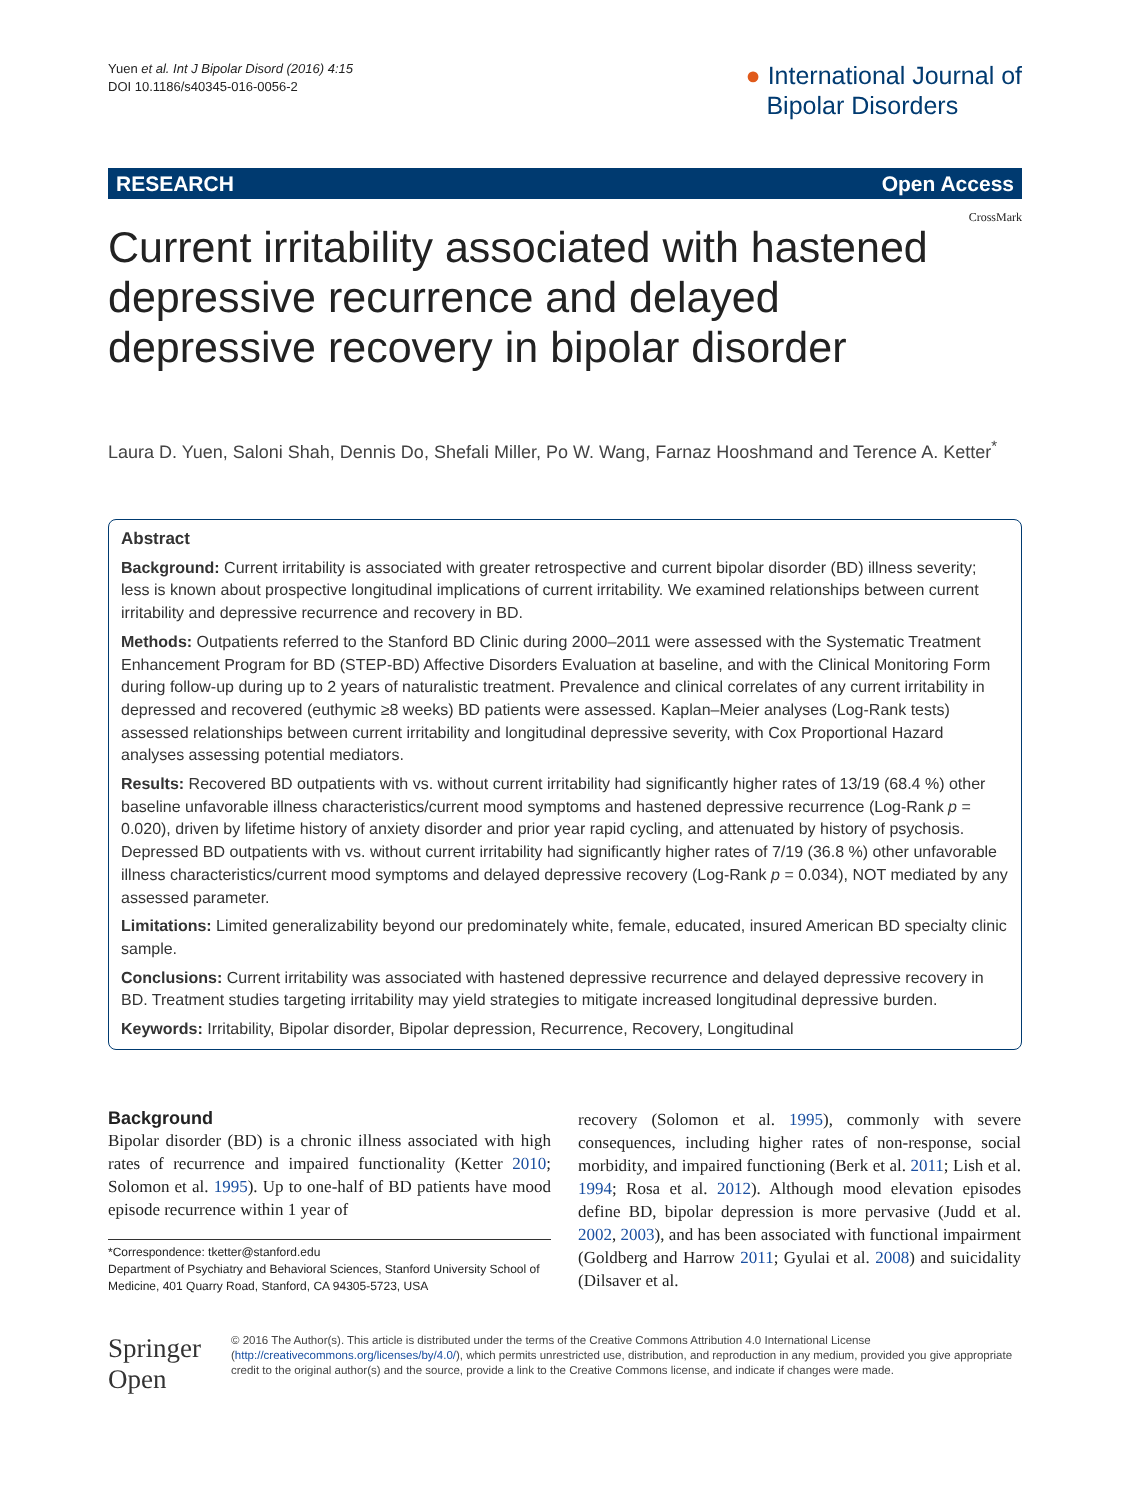Yuen et al. Int J Bipolar Disord (2016) 4:15
DOI 10.1186/s40345-016-0056-2
● International Journal of
Bipolar Disorders
RESEARCH Open Access
CrossMark
Current irritability associated with hastened depressive recurrence and delayed depressive recovery in bipolar disorder
Laura D. Yuen, Saloni Shah, Dennis Do, Shefali Miller, Po W. Wang, Farnaz Hooshmand and Terence A. Ketter<sup>*</sup>
Abstract
Background: Current irritability is associated with greater retrospective and current bipolar disorder (BD) illness severity; less is known about prospective longitudinal implications of current irritability. We examined relationships between current irritability and depressive recurrence and recovery in BD.
Methods: Outpatients referred to the Stanford BD Clinic during 2000–2011 were assessed with the Systematic Treatment Enhancement Program for BD (STEP-BD) Affective Disorders Evaluation at baseline, and with the Clinical Monitoring Form during follow-up during up to 2 years of naturalistic treatment. Prevalence and clinical correlates of any current irritability in depressed and recovered (euthymic ≥8 weeks) BD patients were assessed. Kaplan–Meier analyses (Log-Rank tests) assessed relationships between current irritability and longitudinal depressive severity, with Cox Proportional Hazard analyses assessing potential mediators.
Results: Recovered BD outpatients with vs. without current irritability had significantly higher rates of 13/19 (68.4 %) other baseline unfavorable illness characteristics/current mood symptoms and hastened depressive recurrence (Log-Rank p = 0.020), driven by lifetime history of anxiety disorder and prior year rapid cycling, and attenuated by history of psychosis. Depressed BD outpatients with vs. without current irritability had significantly higher rates of 7/19 (36.8 %) other unfavorable illness characteristics/current mood symptoms and delayed depressive recovery (Log-Rank p = 0.034), NOT mediated by any assessed parameter.
Limitations: Limited generalizability beyond our predominately white, female, educated, insured American BD specialty clinic sample.
Conclusions: Current irritability was associated with hastened depressive recurrence and delayed depressive recovery in BD. Treatment studies targeting irritability may yield strategies to mitigate increased longitudinal depressive burden.
Keywords: Irritability, Bipolar disorder, Bipolar depression, Recurrence, Recovery, Longitudinal
Background
Bipolar disorder (BD) is a chronic illness associated with high rates of recurrence and impaired functionality (Ketter 2010; Solomon et al. 1995). Up to one-half of BD patients have mood episode recurrence within 1 year of
*Correspondence: tketter@stanford.edu
Department of Psychiatry and Behavioral Sciences, Stanford University School of Medicine, 401 Quarry Road, Stanford, CA 94305-5723, USA
recovery (Solomon et al. 1995), commonly with severe consequences, including higher rates of non-response, social morbidity, and impaired functioning (Berk et al. 2011; Lish et al. 1994; Rosa et al. 2012). Although mood elevation episodes define BD, bipolar depression is more pervasive (Judd et al. 2002, 2003), and has been associated with functional impairment (Goldberg and Harrow 2011; Gyulai et al. 2008) and suicidality (Dilsaver et al.
Springer Open
© 2016 The Author(s). This article is distributed under the terms of the Creative Commons Attribution 4.0 International License (http://creativecommons.org/licenses/by/4.0/), which permits unrestricted use, distribution, and reproduction in any medium, provided you give appropriate credit to the original author(s) and the source, provide a link to the Creative Commons license, and indicate if changes were made.